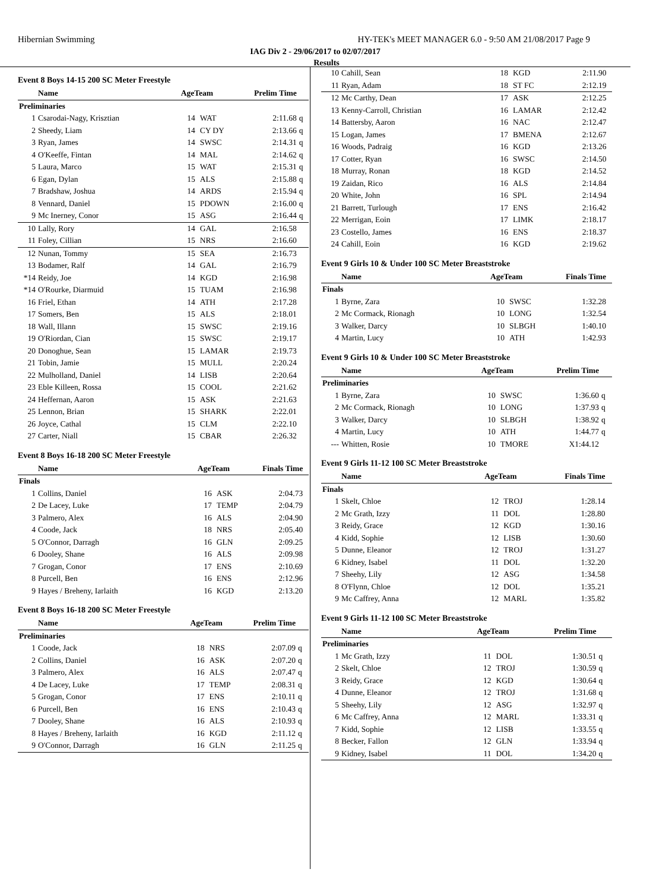Hibernian Swimming HY-TEK's MEET MANAGER 6.0 - 9:50 AM 21/08/2017 Page 9
IAG Div 2 - 29/06/2017 to 02/07/2017
Results
Event 8 Boys 14-15 200 SC Meter Freestyle
| | Name | AgeTeam | | Prelim Time | |
| --- | --- | --- | --- | --- | --- |
| Preliminaries | | | | | |
| 1 | Csarodai-Nagy, Krisztian | 14 | WAT | 2:11.68 | q |
| 2 | Sheedy, Liam | 14 | CY DY | 2:13.66 | q |
| 3 | Ryan, James | 14 | SWSC | 2:14.31 | q |
| 4 | O'Keeffe, Fintan | 14 | MAL | 2:14.62 | q |
| 5 | Laura, Marco | 15 | WAT | 2:15.31 | q |
| 6 | Egan, Dylan | 15 | ALS | 2:15.88 | q |
| 7 | Bradshaw, Joshua | 14 | ARDS | 2:15.94 | q |
| 8 | Vennard, Daniel | 15 | PDOWN | 2:16.00 | q |
| 9 | Mc Inerney, Conor | 15 | ASG | 2:16.44 | q |
| 10 | Lally, Rory | 14 | GAL | 2:16.58 | |
| 11 | Foley, Cillian | 15 | NRS | 2:16.60 | |
| 12 | Nunan, Tommy | 15 | SEA | 2:16.73 | |
| 13 | Bodamer, Ralf | 14 | GAL | 2:16.79 | |
| *14 | Reidy, Joe | 14 | KGD | 2:16.98 | |
| *14 | O'Rourke, Diarmuid | 15 | TUAM | 2:16.98 | |
| 16 | Friel, Ethan | 14 | ATH | 2:17.28 | |
| 17 | Somers, Ben | 15 | ALS | 2:18.01 | |
| 18 | Wall, Illann | 15 | SWSC | 2:19.16 | |
| 19 | O'Riordan, Cian | 15 | SWSC | 2:19.17 | |
| 20 | Donoghue, Sean | 15 | LAMAR | 2:19.73 | |
| 21 | Tobin, Jamie | 15 | MULL | 2:20.24 | |
| 22 | Mulholland, Daniel | 14 | LISB | 2:20.64 | |
| 23 | Eble Killeen, Rossa | 15 | COOL | 2:21.62 | |
| 24 | Heffernan, Aaron | 15 | ASK | 2:21.63 | |
| 25 | Lennon, Brian | 15 | SHARK | 2:22.01 | |
| 26 | Joyce, Cathal | 15 | CLM | 2:22.10 | |
| 27 | Carter, Niall | 15 | CBAR | 2:26.32 | |
Event 8 Boys 16-18 200 SC Meter Freestyle
| | Name | AgeTeam | | Finals Time | |
| --- | --- | --- | --- | --- | --- |
| Finals | | | | | |
| 1 | Collins, Daniel | 16 | ASK | 2:04.73 | |
| 2 | De Lacey, Luke | 17 | TEMP | 2:04.79 | |
| 3 | Palmero, Alex | 16 | ALS | 2:04.90 | |
| 4 | Coode, Jack | 18 | NRS | 2:05.40 | |
| 5 | O'Connor, Darragh | 16 | GLN | 2:09.25 | |
| 6 | Dooley, Shane | 16 | ALS | 2:09.98 | |
| 7 | Grogan, Conor | 17 | ENS | 2:10.69 | |
| 8 | Purcell, Ben | 16 | ENS | 2:12.96 | |
| 9 | Hayes / Breheny, Iarlaith | 16 | KGD | 2:13.20 | |
Event 8 Boys 16-18 200 SC Meter Freestyle
| | Name | AgeTeam | | Prelim Time | |
| --- | --- | --- | --- | --- | --- |
| Preliminaries | | | | | |
| 1 | Coode, Jack | 18 | NRS | 2:07.09 | q |
| 2 | Collins, Daniel | 16 | ASK | 2:07.20 | q |
| 3 | Palmero, Alex | 16 | ALS | 2:07.47 | q |
| 4 | De Lacey, Luke | 17 | TEMP | 2:08.31 | q |
| 5 | Grogan, Conor | 17 | ENS | 2:10.11 | q |
| 6 | Purcell, Ben | 16 | ENS | 2:10.43 | q |
| 7 | Dooley, Shane | 16 | ALS | 2:10.93 | q |
| 8 | Hayes / Breheny, Iarlaith | 16 | KGD | 2:11.12 | q |
| 9 | O'Connor, Darragh | 16 | GLN | 2:11.25 | q |
| 10 | Cahill, Sean | 18 | KGD | 2:11.90 | |
| 11 | Ryan, Adam | 18 | ST FC | 2:12.19 | |
| 12 | Mc Carthy, Dean | 17 | ASK | 2:12.25 | |
| 13 | Kenny-Carroll, Christian | 16 | LAMAR | 2:12.42 | |
| 14 | Battersby, Aaron | 16 | NAC | 2:12.47 | |
| 15 | Logan, James | 17 | BMENA | 2:12.67 | |
| 16 | Woods, Padraig | 16 | KGD | 2:13.26 | |
| 17 | Cotter, Ryan | 16 | SWSC | 2:14.50 | |
| 18 | Murray, Ronan | 18 | KGD | 2:14.52 | |
| 19 | Zaidan, Rico | 16 | ALS | 2:14.84 | |
| 20 | White, John | 16 | SPL | 2:14.94 | |
| 21 | Barrett, Turlough | 17 | ENS | 2:16.42 | |
| 22 | Merrigan, Eoin | 17 | LIMK | 2:18.17 | |
| 23 | Costello, James | 16 | ENS | 2:18.37 | |
| 24 | Cahill, Eoin | 16 | KGD | 2:19.62 | |
Event 9 Girls 10 & Under 100 SC Meter Breaststroke
| | Name | AgeTeam | | Finals Time | |
| --- | --- | --- | --- | --- | --- |
| Finals | | | | | |
| 1 | Byrne, Zara | 10 | SWSC | 1:32.28 | |
| 2 | Mc Cormack, Rionagh | 10 | LONG | 1:32.54 | |
| 3 | Walker, Darcy | 10 | SLBGH | 1:40.10 | |
| 4 | Martin, Lucy | 10 | ATH | 1:42.93 | |
Event 9 Girls 10 & Under 100 SC Meter Breaststroke
| | Name | AgeTeam | | Prelim Time | |
| --- | --- | --- | --- | --- | --- |
| Preliminaries | | | | | |
| 1 | Byrne, Zara | 10 | SWSC | 1:36.60 | q |
| 2 | Mc Cormack, Rionagh | 10 | LONG | 1:37.93 | q |
| 3 | Walker, Darcy | 10 | SLBGH | 1:38.92 | q |
| 4 | Martin, Lucy | 10 | ATH | 1:44.77 | q |
| --- | Whitten, Rosie | 10 | TMORE | X1:44.12 | |
Event 9 Girls 11-12 100 SC Meter Breaststroke
| | Name | AgeTeam | | Finals Time | |
| --- | --- | --- | --- | --- | --- |
| Finals | | | | | |
| 1 | Skelt, Chloe | 12 | TROJ | 1:28.14 | |
| 2 | Mc Grath, Izzy | 11 | DOL | 1:28.80 | |
| 3 | Reidy, Grace | 12 | KGD | 1:30.16 | |
| 4 | Kidd, Sophie | 12 | LISB | 1:30.60 | |
| 5 | Dunne, Eleanor | 12 | TROJ | 1:31.27 | |
| 6 | Kidney, Isabel | 11 | DOL | 1:32.20 | |
| 7 | Sheehy, Lily | 12 | ASG | 1:34.58 | |
| 8 | O'Flynn, Chloe | 12 | DOL | 1:35.21 | |
| 9 | Mc Caffrey, Anna | 12 | MARL | 1:35.82 | |
Event 9 Girls 11-12 100 SC Meter Breaststroke
| | Name | AgeTeam | | Prelim Time | |
| --- | --- | --- | --- | --- | --- |
| Preliminaries | | | | | |
| 1 | Mc Grath, Izzy | 11 | DOL | 1:30.51 | q |
| 2 | Skelt, Chloe | 12 | TROJ | 1:30.59 | q |
| 3 | Reidy, Grace | 12 | KGD | 1:30.64 | q |
| 4 | Dunne, Eleanor | 12 | TROJ | 1:31.68 | q |
| 5 | Sheehy, Lily | 12 | ASG | 1:32.97 | q |
| 6 | Mc Caffrey, Anna | 12 | MARL | 1:33.31 | q |
| 7 | Kidd, Sophie | 12 | LISB | 1:33.55 | q |
| 8 | Becker, Fallon | 12 | GLN | 1:33.94 | q |
| 9 | Kidney, Isabel | 11 | DOL | 1:34.20 | q |